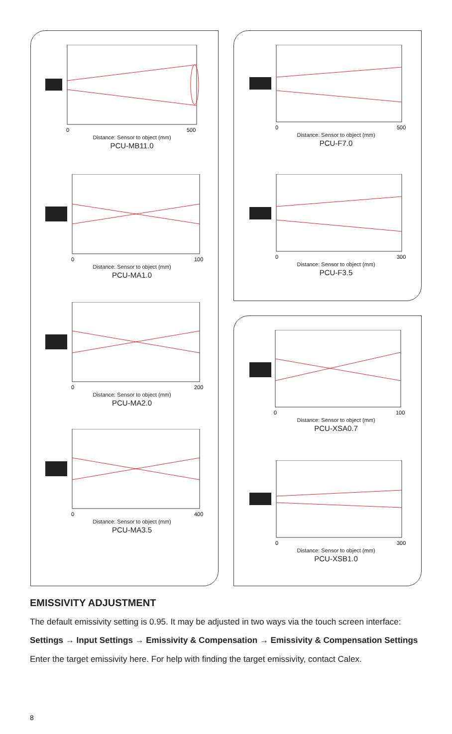0
500
Distance: Sensor to object (mm)
PCU-MB11.0
0
100
Distance: Sensor to object (mm)
PCU-MA1.0
0
200
Distance: Sensor to object (mm)
PCU-MA2.0
0
400
Distance: Sensor to object (mm)
PCU-MA3.5
0
500
Distance: Sensor to object (mm)
PCU-F7.0
0
300
Distance: Sensor to object (mm)
PCU-F3.5
0
100
Distance: Sensor to object (mm)
PCU-XSA0.7
0
300
Distance: Sensor to object (mm)
PCU-XSB1.0
EMISSIVITY ADJUSTMENT
The default emissivity setting is 0.95. It may be adjusted in two ways via the touch screen interface:
Settings → Input Settings → Emissivity & Compensation → Emissivity & Compensation Settings
Enter the target emissivity here. For help with finding the target emissivity, contact Calex.
8